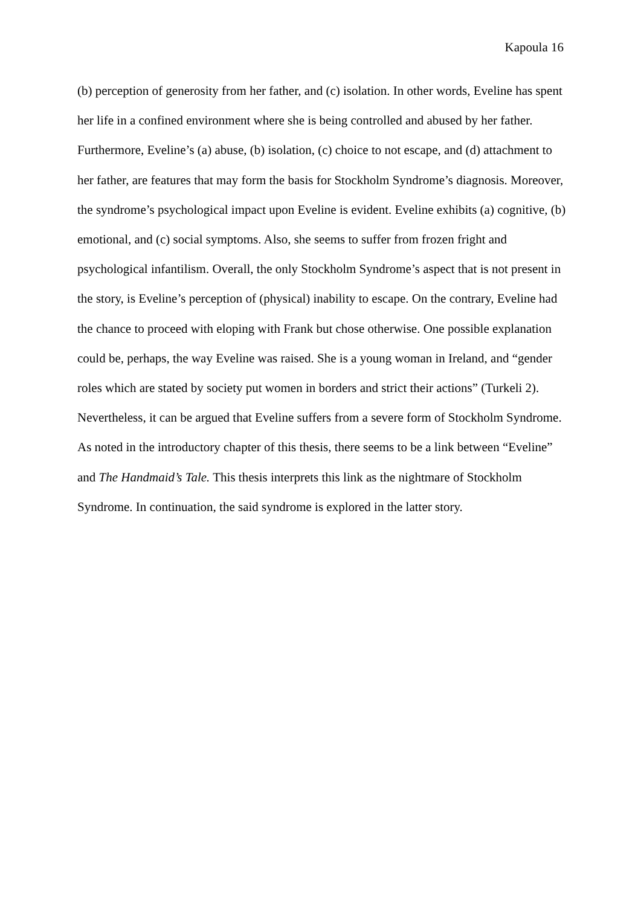Kapoula 16
(b) perception of generosity from her father, and (c) isolation. In other words, Eveline has spent her life in a confined environment where she is being controlled and abused by her father. Furthermore, Eveline’s (a) abuse, (b) isolation, (c) choice to not escape, and (d) attachment to her father, are features that may form the basis for Stockholm Syndrome’s diagnosis. Moreover, the syndrome’s psychological impact upon Eveline is evident. Eveline exhibits (a) cognitive, (b) emotional, and (c) social symptoms. Also, she seems to suffer from frozen fright and psychological infantilism. Overall, the only Stockholm Syndrome’s aspect that is not present in the story, is Eveline’s perception of (physical) inability to escape. On the contrary, Eveline had the chance to proceed with eloping with Frank but chose otherwise. One possible explanation could be, perhaps, the way Eveline was raised. She is a young woman in Ireland, and “gender roles which are stated by society put women in borders and strict their actions” (Turkeli 2). Nevertheless, it can be argued that Eveline suffers from a severe form of Stockholm Syndrome. As noted in the introductory chapter of this thesis, there seems to be a link between “Eveline” and The Handmaid’s Tale. This thesis interprets this link as the nightmare of Stockholm Syndrome. In continuation, the said syndrome is explored in the latter story.